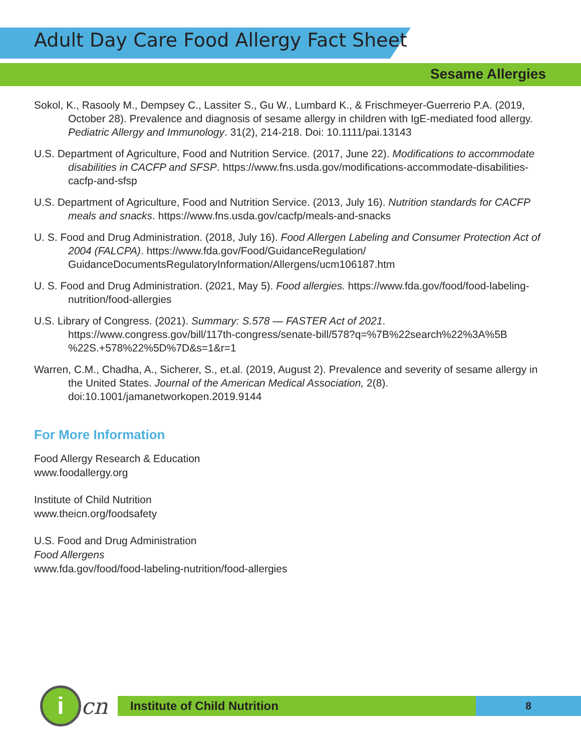Adult Day Care Food Allergy Fact Sheet
Sesame Allergies
Sokol, K., Rasooly M., Dempsey C., Lassiter S., Gu W., Lumbard K., & Frischmeyer-Guerrerio P.A. (2019, October 28). Prevalence and diagnosis of sesame allergy in children with IgE-mediated food allergy. Pediatric Allergy and Immunology. 31(2), 214-218. Doi: 10.1111/pai.13143
U.S. Department of Agriculture, Food and Nutrition Service. (2017, June 22). Modifications to accommodate disabilities in CACFP and SFSP. https://www.fns.usda.gov/modifications-accommodate-disabilities-cacfp-and-sfsp
U.S. Department of Agriculture, Food and Nutrition Service. (2013, July 16). Nutrition standards for CACFP meals and snacks. https://www.fns.usda.gov/cacfp/meals-and-snacks
U. S. Food and Drug Administration. (2018, July 16). Food Allergen Labeling and Consumer Protection Act of 2004 (FALCPA). https://www.fda.gov/Food/GuidanceRegulation/ GuidanceDocumentsRegulatoryInformation/Allergens/ucm106187.htm
U. S. Food and Drug Administration. (2021, May 5). Food allergies. https://www.fda.gov/food/food-labeling-nutrition/food-allergies
U.S. Library of Congress. (2021). Summary: S.578 — FASTER Act of 2021. https://www.congress.gov/bill/117th-congress/senate-bill/578?q=%7B%22search%22%3A%5B %22S.+578%22%5D%7D&s=1&r=1
Warren, C.M., Chadha, A., Sicherer, S., et.al. (2019, August 2). Prevalence and severity of sesame allergy in the United States. Journal of the American Medical Association, 2(8). doi:10.1001/jamanetworkopen.2019.9144
For More Information
Food Allergy Research & Education
www.foodallergy.org
Institute of Child Nutrition
www.theicn.org/foodsafety
U.S. Food and Drug Administration
Food Allergens
www.fda.gov/food/food-labeling-nutrition/food-allergies
i
cn
Institute of Child Nutrition 8